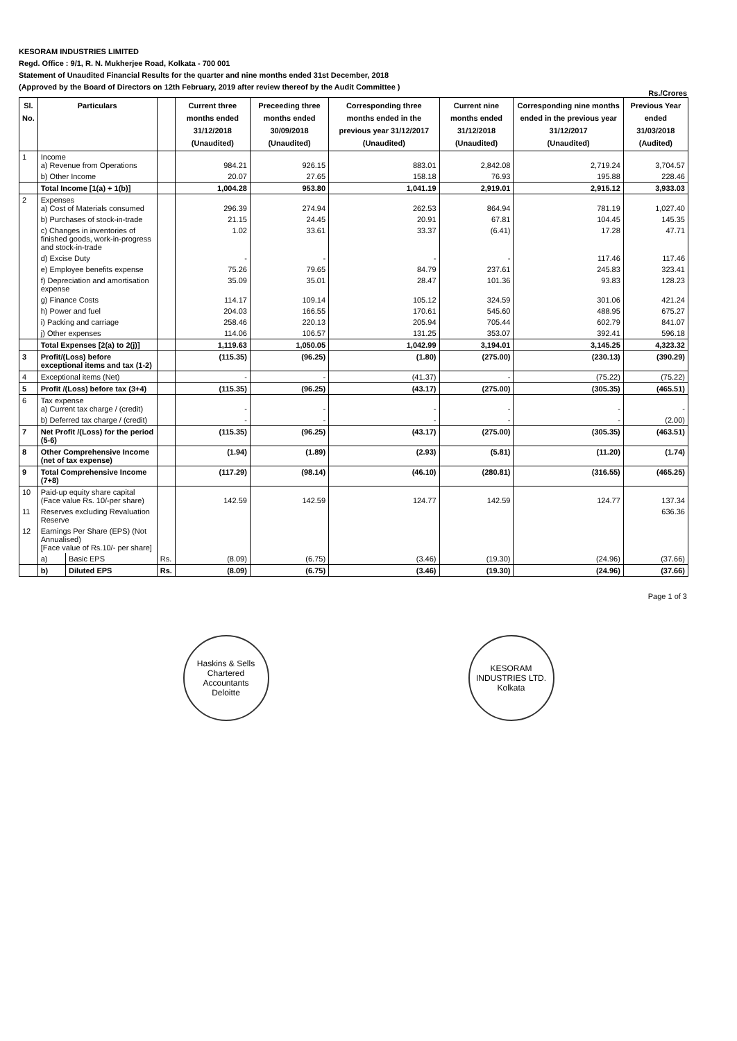KESORAM INDUSTRIES LIMITED
Regd. Office : 9/1, R. N. Mukherjee Road, Kolkata - 700 001
Statement of Unaudited Financial Results for the quarter and nine months ended 31st December, 2018
(Approved by the Board of Directors on 12th February, 2019 after review thereof by the Audit Committee )
Rs./Crores
| Sl. No. | Particulars | | | Current three months ended 31/12/2018 (Unaudited) | Preceeding three months ended 30/09/2018 (Unaudited) | Corresponding three months ended in the previous year 31/12/2017 (Unaudited) | Current nine months ended 31/12/2018 (Unaudited) | Corresponding nine months ended in the previous year 31/12/2017 (Unaudited) | Previous Year ended 31/03/2018 (Audited) |
| --- | --- | --- | --- | --- | --- | --- | --- | --- | --- |
| 1 | Income a) Revenue from Operations | | | 984.21 | 926.15 | 883.01 | 2,842.08 | 2,719.24 | 3,704.57 |
| | b) Other Income | | | 20.07 | 27.65 | 158.18 | 76.93 | 195.88 | 228.46 |
| | Total Income [1(a) + 1(b)] | | | 1,004.28 | 953.80 | 1,041.19 | 2,919.01 | 2,915.12 | 3,933.03 |
| 2 | Expenses a) Cost of Materials consumed | | | 296.39 | 274.94 | 262.53 | 864.94 | 781.19 | 1,027.40 |
| | b) Purchases of stock-in-trade | | | 21.15 | 24.45 | 20.91 | 67.81 | 104.45 | 145.35 |
| | c) Changes in inventories of finished goods, work-in-progress and stock-in-trade | | | 1.02 | 33.61 | 33.37 | (6.41) | 17.28 | 47.71 |
| | d) Excise Duty | | | - | - | - | - | 117.46 | 117.46 |
| | e) Employee benefits expense | | | 75.26 | 79.65 | 84.79 | 237.61 | 245.83 | 323.41 |
| | f) Depreciation and amortisation expense | | | 35.09 | 35.01 | 28.47 | 101.36 | 93.83 | 128.23 |
| | g) Finance Costs | | | 114.17 | 109.14 | 105.12 | 324.59 | 301.06 | 421.24 |
| | h) Power and fuel | | | 204.03 | 166.55 | 170.61 | 545.60 | 488.95 | 675.27 |
| | i) Packing and carriage | | | 258.46 | 220.13 | 205.94 | 705.44 | 602.79 | 841.07 |
| | j) Other expenses | | | 114.06 | 106.57 | 131.25 | 353.07 | 392.41 | 596.18 |
| | Total Expenses [2(a) to 2(j)] | | | 1,119.63 | 1,050.05 | 1,042.99 | 3,194.01 | 3,145.25 | 4,323.32 |
| 3 | Profit/(Loss) before exceptional items and tax (1-2) | | | (115.35) | (96.25) | (1.80) | (275.00) | (230.13) | (390.29) |
| 4 | Exceptional items (Net) | | | - | - | (41.37) | - | (75.22) | (75.22) |
| 5 | Profit /(Loss) before tax (3+4) | | | (115.35) | (96.25) | (43.17) | (275.00) | (305.35) | (465.51) |
| 6 | Tax expense a) Current tax charge / (credit) | | | - | - | - | - | - | - |
| | b) Deferred tax charge / (credit) | | | - | - | - | - | - | (2.00) |
| 7 | Net Profit /(Loss) for the period (5-6) | | | (115.35) | (96.25) | (43.17) | (275.00) | (305.35) | (463.51) |
| 8 | Other Comprehensive Income (net of tax expense) | | | (1.94) | (1.89) | (2.93) | (5.81) | (11.20) | (1.74) |
| 9 | Total Comprehensive Income (7+8) | | | (117.29) | (98.14) | (46.10) | (280.81) | (316.55) | (465.25) |
| 10 | Paid-up equity share capital (Face value Rs. 10/-per share) | | | 142.59 | 142.59 | 124.77 | 142.59 | 124.77 | 137.34 |
| 11 | Reserves excluding Revaluation Reserve | | | | | | | | 636.36 |
| 12 | Earnings Per Share (EPS) (Not Annualised) [Face value of Rs.10/- per share] | | | | | | | | |
| | a) | Basic EPS | Rs. | (8.09) | (6.75) | (3.46) | (19.30) | (24.96) | (37.66) |
| | b) | Diluted EPS | Rs. | (8.09) | (6.75) | (3.46) | (19.30) | (24.96) | (37.66) |
Page 1 of 3
Haskins & Sells
Chartered Accountants
Deloitte
KESORAM INDUSTRIES LTD.
Kolkata